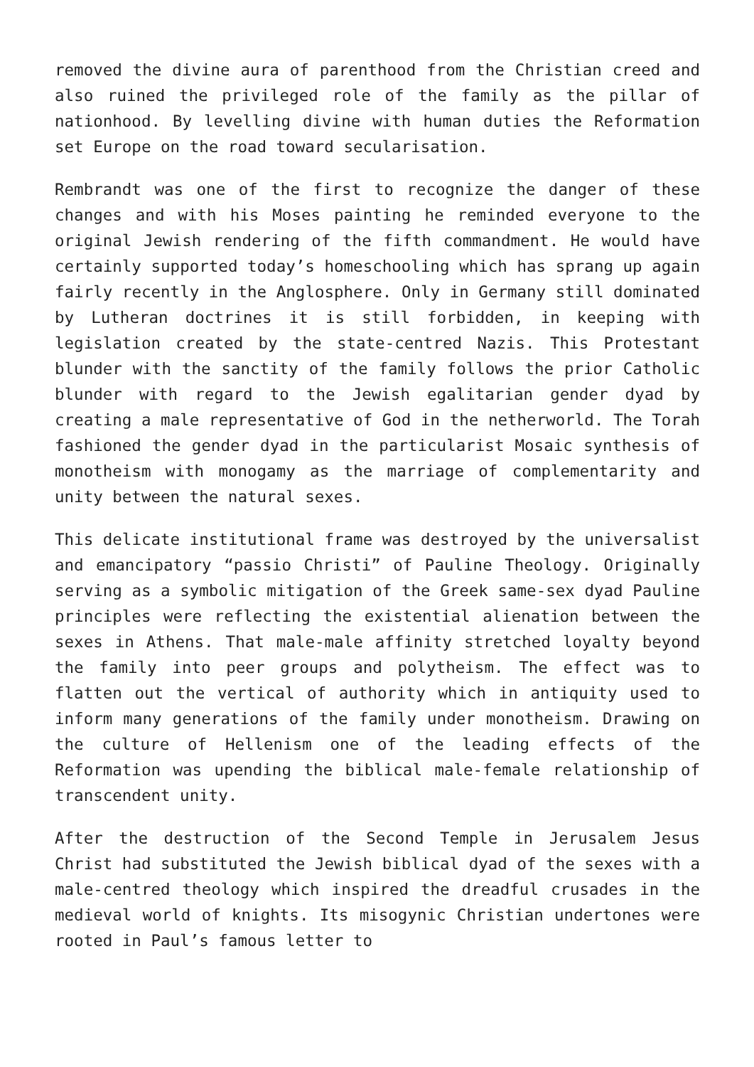removed the divine aura of parenthood from the Christian creed and also ruined the privileged role of the family as the pillar of nationhood. By levelling divine with human duties the Reformation set Europe on the road toward secularisation.
Rembrandt was one of the first to recognize the danger of these changes and with his Moses painting he reminded everyone to the original Jewish rendering of the fifth commandment. He would have certainly supported today’s homeschooling which has sprang up again fairly recently in the Anglosphere. Only in Germany still dominated by Lutheran doctrines it is still forbidden, in keeping with legislation created by the state-centred Nazis. This Protestant blunder with the sanctity of the family follows the prior Catholic blunder with regard to the Jewish egalitarian gender dyad by creating a male representative of God in the netherworld. The Torah fashioned the gender dyad in the particularist Mosaic synthesis of monotheism with monogamy as the marriage of complementarity and unity between the natural sexes.
This delicate institutional frame was destroyed by the universalist and emancipatory “passio Christi” of Pauline Theology. Originally serving as a symbolic mitigation of the Greek same-sex dyad Pauline principles were reflecting the existential alienation between the sexes in Athens. That male-male affinity stretched loyalty beyond the family into peer groups and polytheism. The effect was to flatten out the vertical of authority which in antiquity used to inform many generations of the family under monotheism. Drawing on the culture of Hellenism one of the leading effects of the Reformation was upending the biblical male-female relationship of transcendent unity.
After the destruction of the Second Temple in Jerusalem Jesus Christ had substituted the Jewish biblical dyad of the sexes with a male-centred theology which inspired the dreadful crusades in the medieval world of knights. Its misogynic Christian undertones were rooted in Paul’s famous letter to